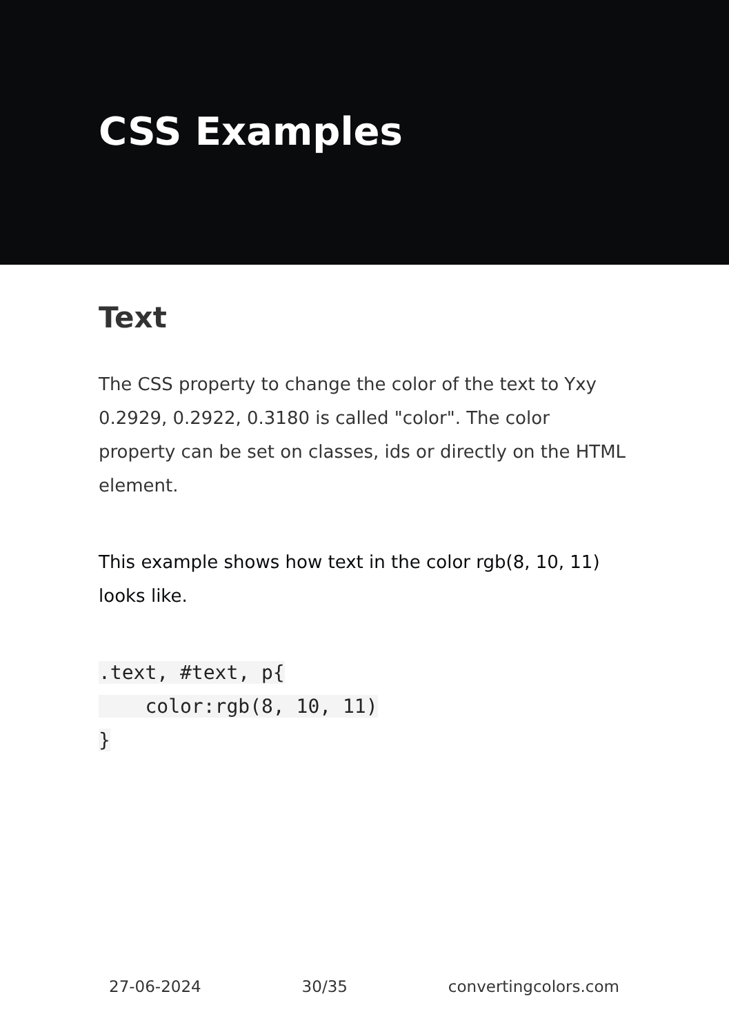CSS Examples
Text
The CSS property to change the color of the text to Yxy 0.2929, 0.2922, 0.3180 is called "color". The color property can be set on classes, ids or directly on the HTML element.
This example shows how text in the color rgb(8, 10, 11) looks like.
.text, #text, p{
    color:rgb(8, 10, 11)
}
27-06-2024 30/35 convertingcolors.com